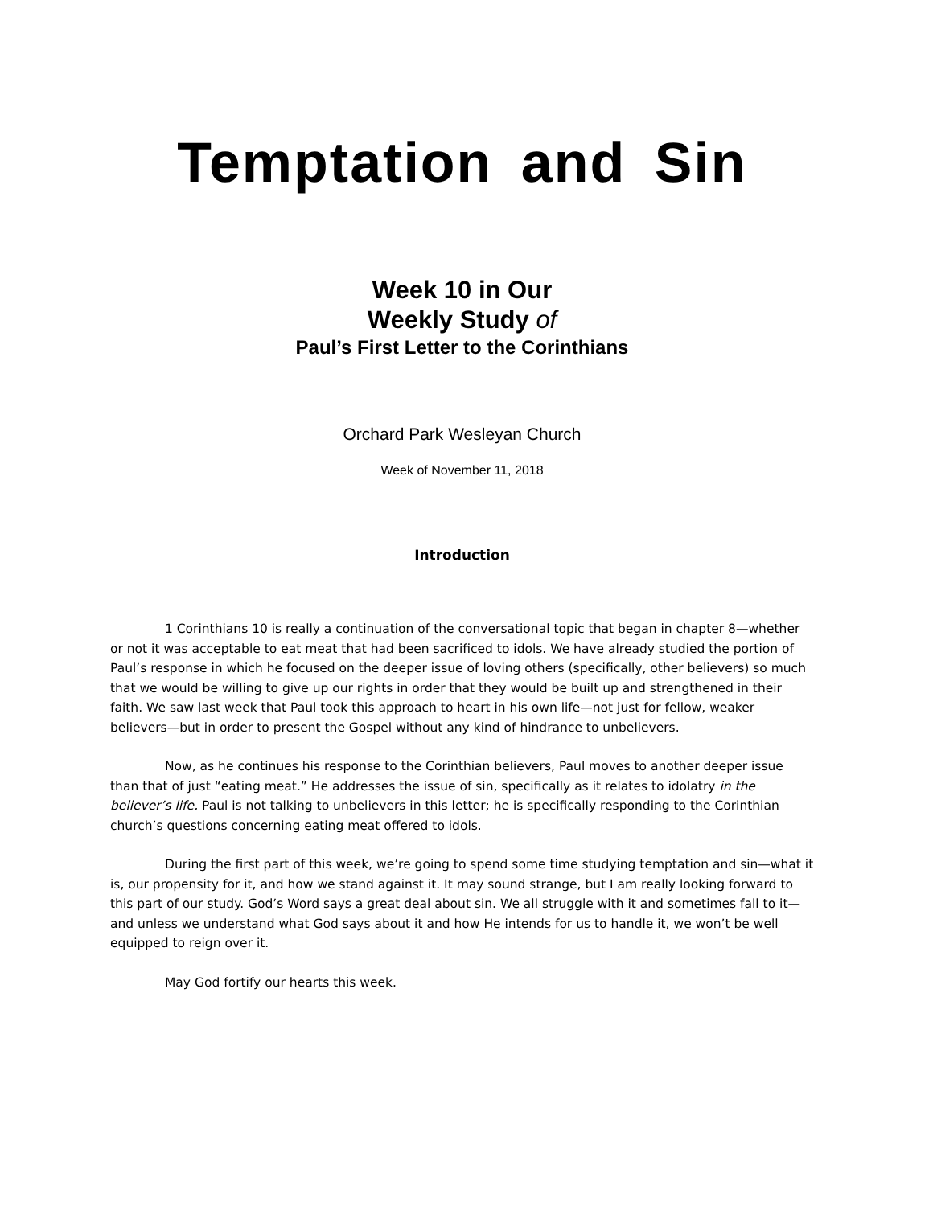Temptation and Sin
Week 10 in Our
Weekly Study of
Paul’s First Letter to the Corinthians
Orchard Park Wesleyan Church
Week of November 11, 2018
Introduction
1 Corinthians 10 is really a continuation of the conversational topic that began in chapter 8—whether or not it was acceptable to eat meat that had been sacrificed to idols. We have already studied the portion of Paul’s response in which he focused on the deeper issue of loving others (specifically, other believers) so much that we would be willing to give up our rights in order that they would be built up and strengthened in their faith. We saw last week that Paul took this approach to heart in his own life—not just for fellow, weaker believers—but in order to present the Gospel without any kind of hindrance to unbelievers.
Now, as he continues his response to the Corinthian believers, Paul moves to another deeper issue than that of just “eating meat.” He addresses the issue of sin, specifically as it relates to idolatry in the believer’s life. Paul is not talking to unbelievers in this letter; he is specifically responding to the Corinthian church’s questions concerning eating meat offered to idols.
During the first part of this week, we’re going to spend some time studying temptation and sin—what it is, our propensity for it, and how we stand against it. It may sound strange, but I am really looking forward to this part of our study. God’s Word says a great deal about sin. We all struggle with it and sometimes fall to it—and unless we understand what God says about it and how He intends for us to handle it, we won’t be well equipped to reign over it.
May God fortify our hearts this week.